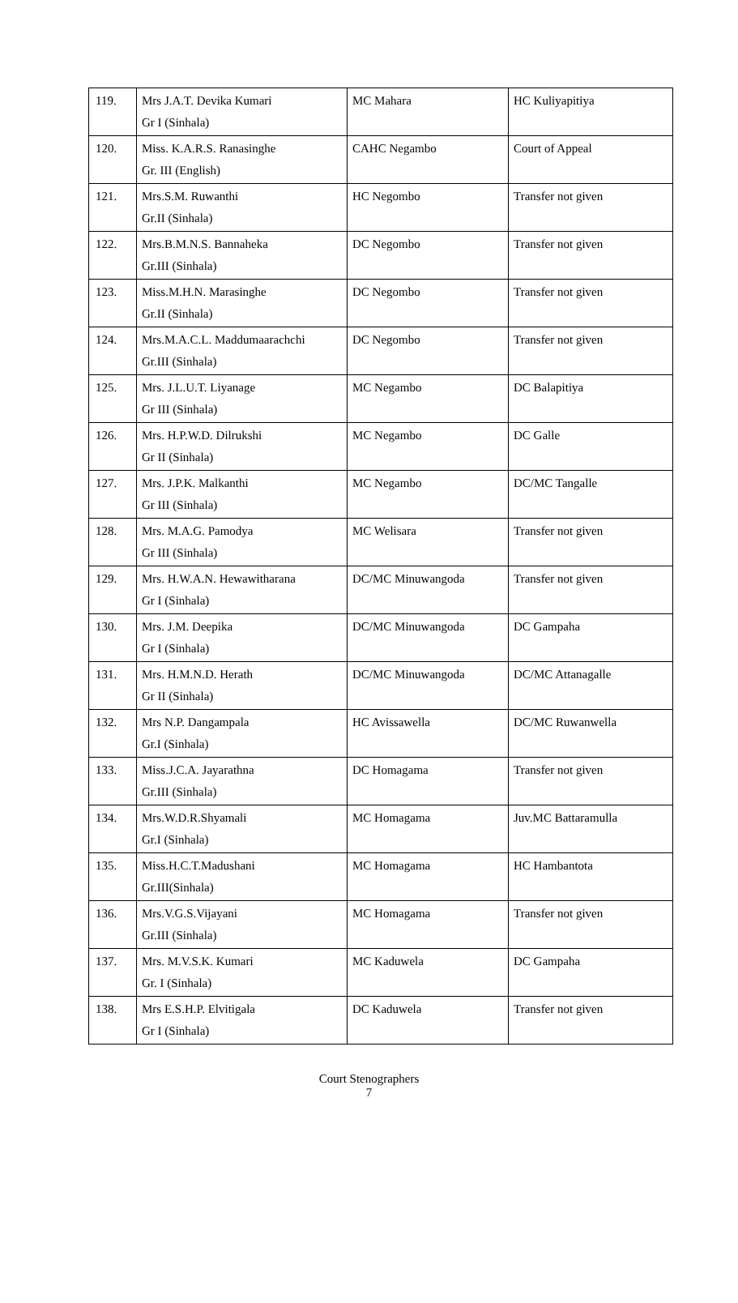| 119. | Mrs J.A.T. Devika Kumari Gr I (Sinhala) | MC Mahara | HC Kuliyapitiya |
| 120. | Miss. K.A.R.S. Ranasinghe Gr. III (English) | CAHC Negambo | Court of Appeal |
| 121. | Mrs.S.M. Ruwanthi Gr.II (Sinhala) | HC Negombo | Transfer not given |
| 122. | Mrs.B.M.N.S. Bannaheka Gr.III (Sinhala) | DC Negombo | Transfer not given |
| 123. | Miss.M.H.N. Marasinghe Gr.II (Sinhala) | DC Negombo | Transfer not given |
| 124. | Mrs.M.A.C.L. Maddumaarachchi Gr.III (Sinhala) | DC Negombo | Transfer not given |
| 125. | Mrs. J.L.U.T. Liyanage Gr III (Sinhala) | MC Negambo | DC Balapitiya |
| 126. | Mrs. H.P.W.D. Dilrukshi Gr II (Sinhala) | MC Negambo | DC Galle |
| 127. | Mrs. J.P.K. Malkanthi Gr III (Sinhala) | MC Negambo | DC/MC Tangalle |
| 128. | Mrs. M.A.G. Pamodya Gr III (Sinhala) | MC Welisara | Transfer not given |
| 129. | Mrs. H.W.A.N. Hewawitharana Gr I (Sinhala) | DC/MC Minuwangoda | Transfer not given |
| 130. | Mrs. J.M. Deepika Gr I (Sinhala) | DC/MC Minuwangoda | DC Gampaha |
| 131. | Mrs. H.M.N.D. Herath Gr II (Sinhala) | DC/MC Minuwangoda | DC/MC Attanagalle |
| 132. | Mrs N.P. Dangampala Gr.I (Sinhala) | HC Avissawella | DC/MC Ruwanwella |
| 133. | Miss.J.C.A. Jayarathna Gr.III (Sinhala) | DC Homagama | Transfer not given |
| 134. | Mrs.W.D.R.Shyamali Gr.I (Sinhala) | MC Homagama | Juv.MC Battaramulla |
| 135. | Miss.H.C.T.Madushani Gr.III(Sinhala) | MC Homagama | HC Hambantota |
| 136. | Mrs.V.G.S.Vijayani Gr.III (Sinhala) | MC Homagama | Transfer not given |
| 137. | Mrs. M.V.S.K. Kumari Gr. I (Sinhala) | MC Kaduwela | DC Gampaha |
| 138. | Mrs E.S.H.P. Elvitigala Gr I (Sinhala) | DC Kaduwela | Transfer not given |
Court Stenographers
7